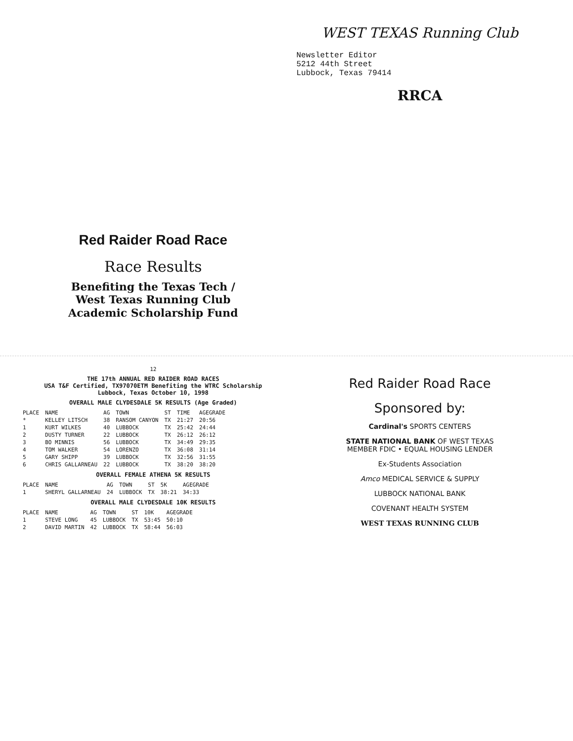Red Raider Road Race
Race Results
Benefiting the Texas Tech /
West Texas Running Club
Academic Scholarship Fund
WEST TEXAS Running Club
Newsletter Editor
5212 44th Street
Lubbock, Texas 79414
RRCA
12
THE 17th ANNUAL RED RAIDER ROAD RACES
USA T&F Certified, TX97070ETM Benefiting the WTRC Scholarship
Lubbock, Texas October 10, 1998
OVERALL MALE CLYDESDALE 5K RESULTS (Age Graded)
| PLACE | NAME | AG | TOWN | ST | TIME | AGEGRADE |
| --- | --- | --- | --- | --- | --- | --- |
| * | KELLEY LITSCH | 38 | RANSOM CANYON | TX | 21:27 | 20:56 |
| 1 | KURT WILKES | 40 | LUBBOCK | TX | 25:42 | 24:44 |
| 2 | DUSTY TURNER | 22 | LUBBOCK | TX | 26:12 | 26:12 |
| 3 | BO MINNIS | 56 | LUBBOCK | TX | 34:49 | 29:35 |
| 4 | TOM WALKER | 54 | LORENZO | TX | 36:08 | 31:14 |
| 5 | GARY SHIPP | 39 | LUBBOCK | TX | 32:56 | 31:55 |
| 6 | CHRIS GALLARNEAU | 22 | LUBBOCK | TX | 38:20 | 38:20 |
OVERALL FEMALE ATHENA 5K RESULTS
| PLACE | NAME | AG | TOWN | ST | 5K | AGEGRADE |
| --- | --- | --- | --- | --- | --- | --- |
| 1 | SHERYL GALLARNEAU | 24 | LUBBOCK | TX | 38:21 | 34:33 |
OVERALL MALE CLYDESDALE 10K RESULTS
| PLACE | NAME | AG | TOWN | ST | 10K | AGEGRADE |
| --- | --- | --- | --- | --- | --- | --- |
| 1 | STEVE LONG | 45 | LUBBOCK | TX | 53:45 | 50:10 |
| 2 | DAVID MARTIN | 42 | LUBBOCK | TX | 58:44 | 56:03 |
Red Raider Road Race
Sponsored by:
Cardinal's SPORTS CENTERS
STATE NATIONAL BANK OF WEST TEXAS
MEMBER FDIC • EQUAL HOUSING LENDER
Ex-Students Association
Amco MEDICAL SERVICE & SUPPLY
LUBBOCK NATIONAL BANK
COVENANT HEALTH SYSTEM
WEST TEXAS RUNNING CLUB